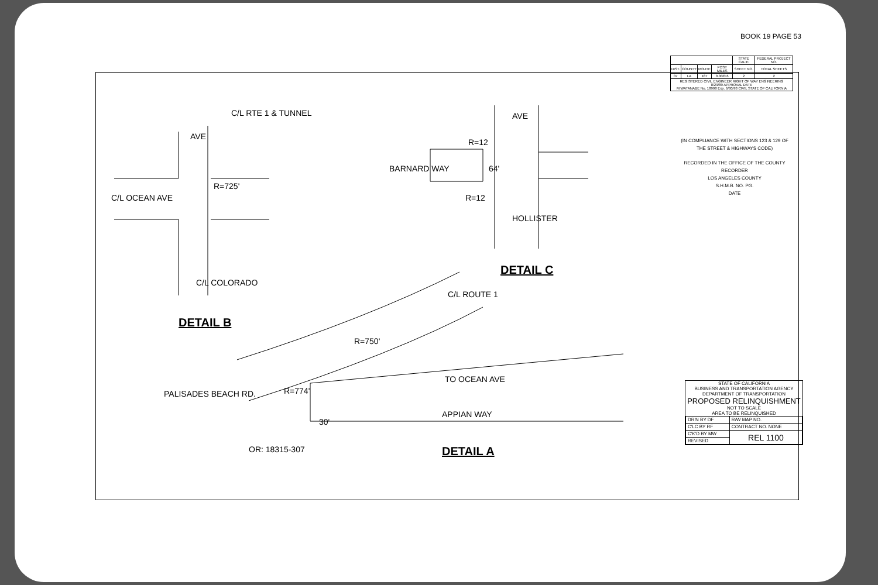BOOK 19 PAGE 53
| | | | | STATE CALIF. | FEDERAL PROJECT NO. |
| DIST. | COUNTY | ROUTE | POST MILES | SHEET NO. | TOTAL SHEETS |
| 07 | LA | 187 | 0.00/0.6 | 2 | 2 |
| REGISTERED CIVIL ENGINEER RIGHT OF WAY ENGINEERING 8/29/89 APPROVAL DATE M WATANABE No. 18998 Exp. 6/30/93 CIVIL STATE OF CALIFORNIA | | | | | |
(IN COMPLIANCE WITH SECTIONS 123 & 129 OF THE STREET & HIGHWAYS CODE)
RECORDED IN THE OFFICE OF THE COUNTY RECORDER
LOS ANGELES COUNTY
S.H.M.B. NO. PG.
DATE
C/L OCEAN AVE
AVE
C/L COLORADO
C/L RTE 1 & TUNNEL
R=725'
DETAIL B
BARNARD WAY
R=12
R=12
64'
AVE
HOLLISTER
DETAIL C
C/L ROUTE 1
R=750'
PALISADES BEACH RD. R=774'
TO OCEAN AVE
APPIAN WAY
30'
OR: 18315-307 DETAIL A
STATE OF CALIFORNIA
BUSINESS AND TRANSPORTATION AGENCY
DEPARTMENT OF TRANSPORTATION
PROPOSED RELINQUISHMENT
NOT TO SCALE
AREA TO BE RELINQUISHED
| DR'N BY DF | R/W MAP NO. |
| C'LC BY RF | CONTRACT NO. NONE |
| C'K'D BY MW | REL 1100 |
| REVISED | |